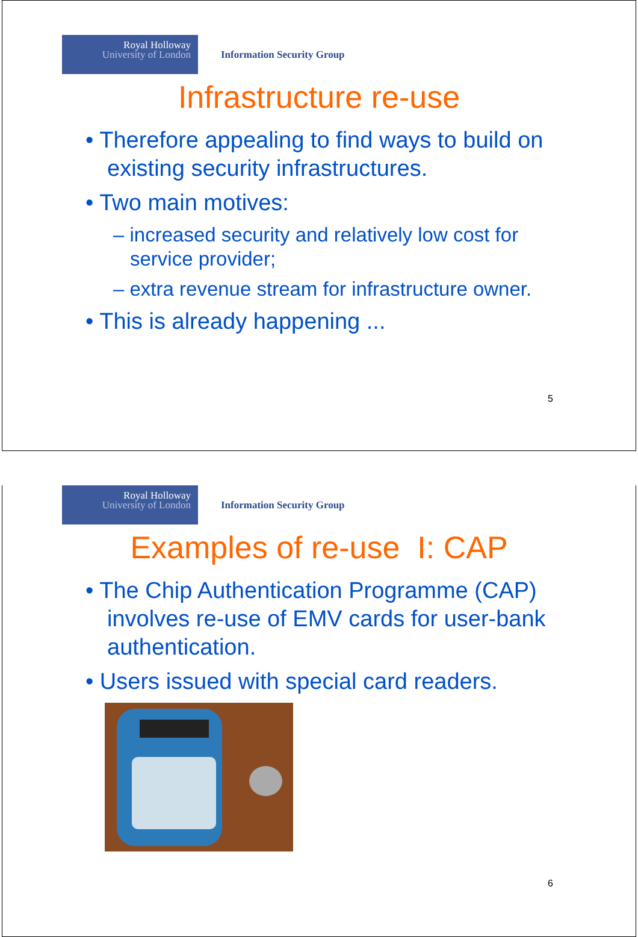Royal Holloway
University of London
Information Security Group
Infrastructure re-use
• Therefore appealing to find ways to build on existing security infrastructures.
• Two main motives:
– increased security and relatively low cost for service provider;
– extra revenue stream for infrastructure owner.
• This is already happening ...
5
Royal Holloway
University of London
Information Security Group
Examples of re-use I: CAP
• The Chip Authentication Programme (CAP) involves re-use of EMV cards for user-bank authentication.
• Users issued with special card readers.
6